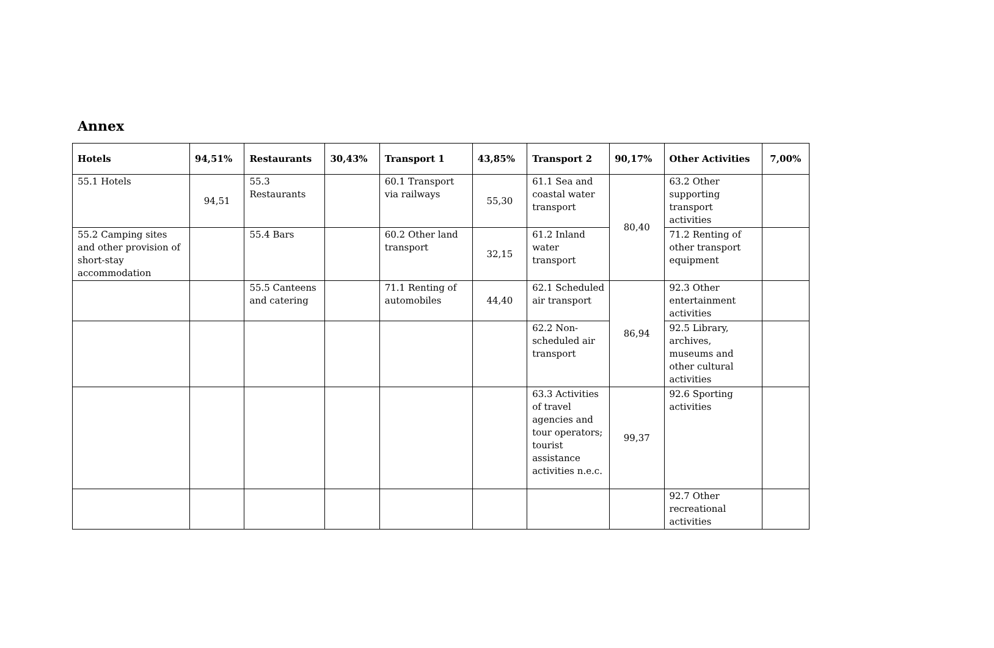Annex
| Hotels | 94,51% | Restaurants | 30,43% | Transport 1 | 43,85% | Transport 2 | 90,17% | Other Activities | 7,00% |
| --- | --- | --- | --- | --- | --- | --- | --- | --- | --- |
| 55.1 Hotels | 94,51 | 55.3 Restaurants | | 60.1 Transport via railways | 55,30 | 61.1 Sea and coastal water transport | 80,40 | 63.2 Other supporting transport activities | |
| 55.2 Camping sites and other provision of short-stay accommodation | | 55.4 Bars | | 60.2 Other land transport | 32,15 | 61.2 Inland water transport | | 71.2 Renting of other transport equipment | |
| | | 55.5 Canteens and catering | | 71.1 Renting of automobiles | 44,40 | 62.1 Scheduled air transport | 86,94 | 92.3 Other entertainment activities | |
| | | | | | | 62.2 Non-scheduled air transport | | 92.5 Library, archives, museums and other cultural activities | |
| | | | | | | 63.3 Activities of travel agencies and tour operators; tourist assistance activities n.e.c. | 99,37 | 92.6 Sporting activities | |
| | | | | | | | | 92.7 Other recreational activities | |